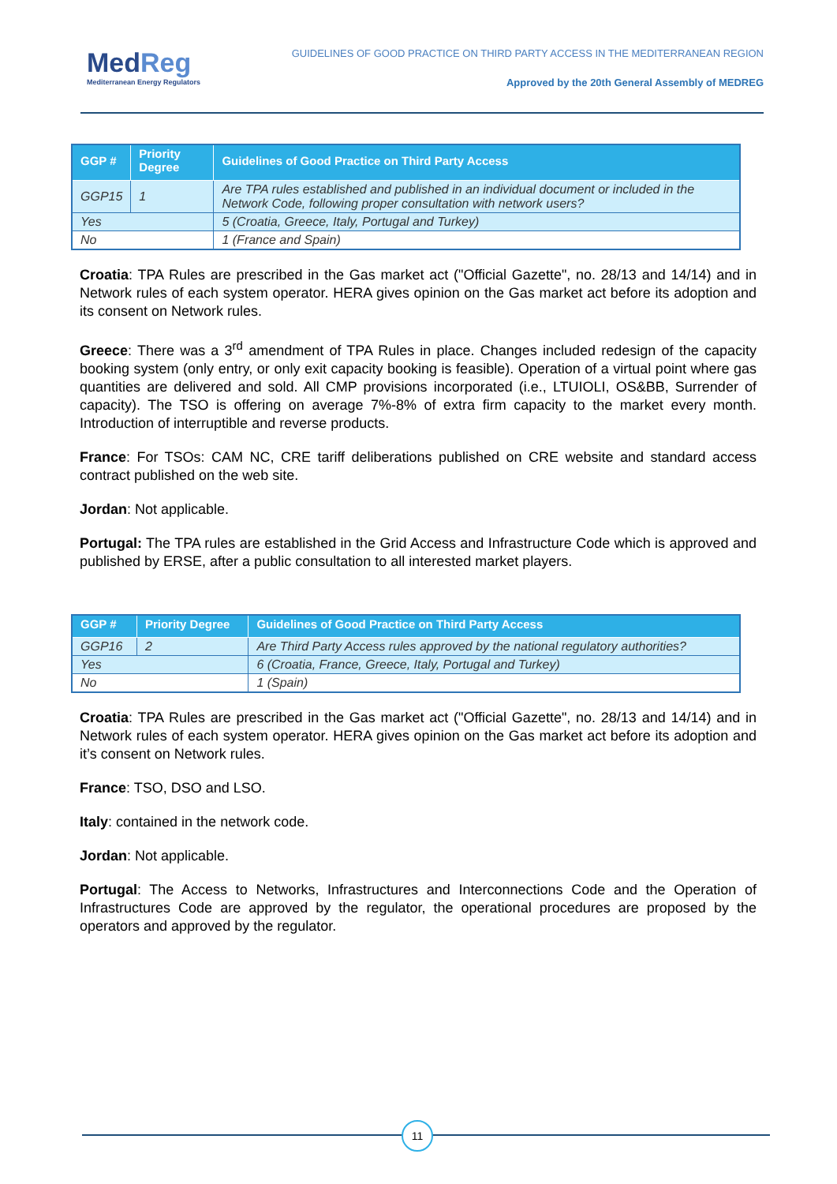MedReg
Mediterranean Energy Regulators
GUIDELINES OF GOOD PRACTICE ON THIRD PARTY ACCESS IN THE MEDITERRANEAN REGION
Approved by the 20th General Assembly of MEDREG
| GGP # | Priority Degree | Guidelines of Good Practice on Third Party Access |
| --- | --- | --- |
| GGP15 | 1 | Are TPA rules established and published in an individual document or included in the Network Code, following proper consultation with network users? |
| Yes | | 5 (Croatia, Greece, Italy, Portugal and Turkey) |
| No | | 1 (France and Spain) |
Croatia: TPA Rules are prescribed in the Gas market act ("Official Gazette", no. 28/13 and 14/14) and in Network rules of each system operator. HERA gives opinion on the Gas market act before its adoption and its consent on Network rules.
Greece: There was a 3<sup>rd</sup> amendment of TPA Rules in place. Changes included redesign of the capacity booking system (only entry, or only exit capacity booking is feasible). Operation of a virtual point where gas quantities are delivered and sold. All CMP provisions incorporated (i.e., LTUIOLI, OS&BB, Surrender of capacity). The TSO is offering on average 7%-8% of extra firm capacity to the market every month. Introduction of interruptible and reverse products.
France: For TSOs: CAM NC, CRE tariff deliberations published on CRE website and standard access contract published on the web site.
Jordan: Not applicable.
Portugal: The TPA rules are established in the Grid Access and Infrastructure Code which is approved and published by ERSE, after a public consultation to all interested market players.
| GGP # | Priority Degree | Guidelines of Good Practice on Third Party Access |
| --- | --- | --- |
| GGP16 | 2 | Are Third Party Access rules approved by the national regulatory authorities? |
| Yes | | 6 (Croatia, France, Greece, Italy, Portugal and Turkey) |
| No | | 1 (Spain) |
Croatia: TPA Rules are prescribed in the Gas market act ("Official Gazette", no. 28/13 and 14/14) and in Network rules of each system operator. HERA gives opinion on the Gas market act before its adoption and it’s consent on Network rules.
France: TSO, DSO and LSO.
Italy: contained in the network code.
Jordan: Not applicable.
Portugal: The Access to Networks, Infrastructures and Interconnections Code and the Operation of Infrastructures Code are approved by the regulator, the operational procedures are proposed by the operators and approved by the regulator.
11